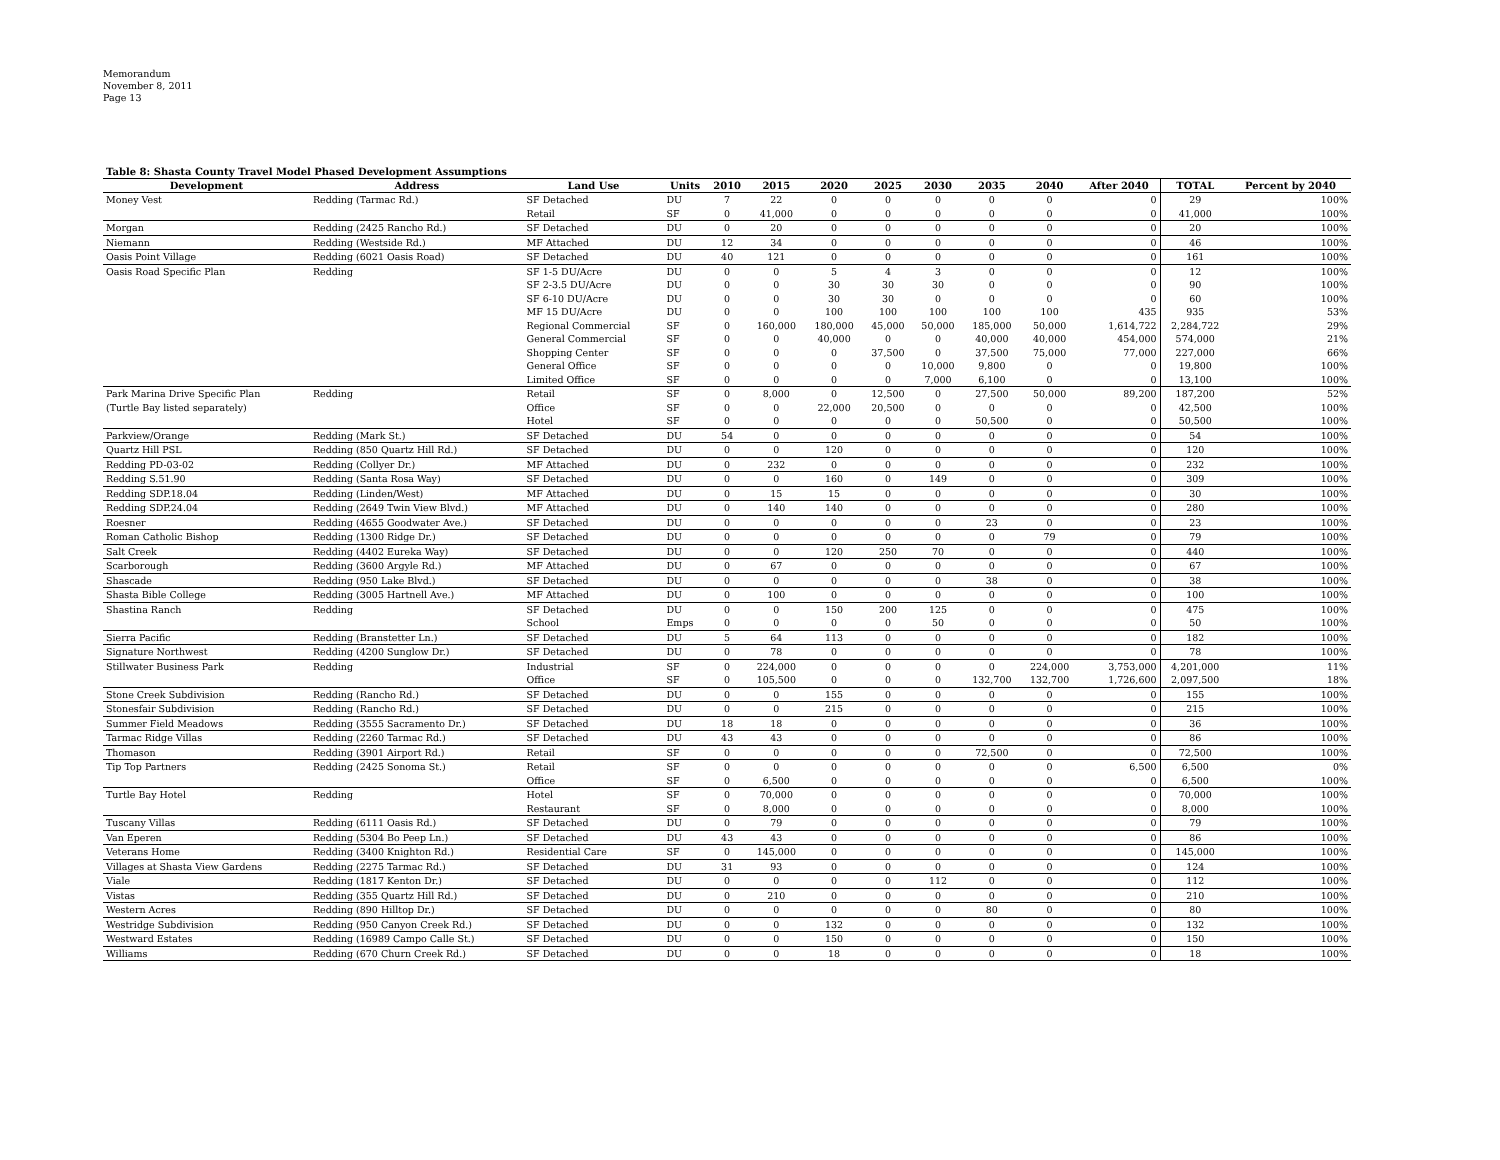Memorandum
November 8, 2011
Page 13
Table 8: Shasta County Travel Model Phased Development Assumptions
| Development | Address | Land Use | Units | 2010 | 2015 | 2020 | 2025 | 2030 | 2035 | 2040 | After 2040 | TOTAL | Percent by 2040 |
| --- | --- | --- | --- | --- | --- | --- | --- | --- | --- | --- | --- | --- | --- |
| Money Vest | Redding (Tarmac Rd.) | SF Detached | DU | 7 | 22 | 0 | 0 | 0 | 0 | 0 | 0 | 29 | 100% |
| | | Retail | SF | 0 | 41,000 | 0 | 0 | 0 | 0 | 0 | 0 | 41,000 | 100% |
| Morgan | Redding (2425 Rancho Rd.) | SF Detached | DU | 0 | 20 | 0 | 0 | 0 | 0 | 0 | 0 | 20 | 100% |
| Niemann | Redding (Westside Rd.) | MF Attached | DU | 12 | 34 | 0 | 0 | 0 | 0 | 0 | 0 | 46 | 100% |
| Oasis Point Village | Redding (6021 Oasis Road) | SF Detached | DU | 40 | 121 | 0 | 0 | 0 | 0 | 0 | 0 | 161 | 100% |
| Oasis Road Specific Plan | Redding | SF 1-5 DU/Acre | DU | 0 | 0 | 5 | 4 | 3 | 0 | 0 | 0 | 12 | 100% |
| | | SF 2-3.5 DU/Acre | DU | 0 | 0 | 30 | 30 | 30 | 0 | 0 | 0 | 90 | 100% |
| | | SF 6-10 DU/Acre | DU | 0 | 0 | 30 | 30 | 0 | 0 | 0 | 0 | 60 | 100% |
| | | MF 15 DU/Acre | DU | 0 | 0 | 100 | 100 | 100 | 100 | 100 | 435 | 935 | 53% |
| | | Regional Commercial | SF | 0 | 160,000 | 180,000 | 45,000 | 50,000 | 185,000 | 50,000 | 1,614,722 | 2,284,722 | 29% |
| | | General Commercial | SF | 0 | 0 | 40,000 | 0 | 0 | 40,000 | 40,000 | 454,000 | 574,000 | 21% |
| | | Shopping Center | SF | 0 | 0 | 0 | 37,500 | 0 | 37,500 | 75,000 | 77,000 | 227,000 | 66% |
| | | General Office | SF | 0 | 0 | 0 | 0 | 10,000 | 9,800 | 0 | 0 | 19,800 | 100% |
| | | Limited Office | SF | 0 | 0 | 0 | 0 | 7,000 | 6,100 | 0 | 0 | 13,100 | 100% |
| Park Marina Drive Specific Plan | Redding | Retail | SF | 0 | 8,000 | 0 | 12,500 | 0 | 27,500 | 50,000 | 89,200 | 187,200 | 52% |
| (Turtle Bay listed separately) | | Office | SF | 0 | 0 | 22,000 | 20,500 | 0 | 0 | 0 | 0 | 42,500 | 100% |
| | | Hotel | SF | 0 | 0 | 0 | 0 | 0 | 50,500 | 0 | 0 | 50,500 | 100% |
| Parkview/Orange | Redding (Mark St.) | SF Detached | DU | 54 | 0 | 0 | 0 | 0 | 0 | 0 | 0 | 54 | 100% |
| Quartz Hill PSL | Redding (850 Quartz Hill Rd.) | SF Detached | DU | 0 | 0 | 120 | 0 | 0 | 0 | 0 | 0 | 120 | 100% |
| Redding PD-03-02 | Redding (Collyer Dr.) | MF Attached | DU | 0 | 232 | 0 | 0 | 0 | 0 | 0 | 0 | 232 | 100% |
| Redding S.51.90 | Redding (Santa Rosa Way) | SF Detached | DU | 0 | 0 | 160 | 0 | 149 | 0 | 0 | 0 | 309 | 100% |
| Redding SDP.18.04 | Redding (Linden/West) | MF Attached | DU | 0 | 15 | 15 | 0 | 0 | 0 | 0 | 0 | 30 | 100% |
| Redding SDP.24.04 | Redding (2649 Twin View Blvd.) | MF Attached | DU | 0 | 140 | 140 | 0 | 0 | 0 | 0 | 0 | 280 | 100% |
| Roesner | Redding (4655 Goodwater Ave.) | SF Detached | DU | 0 | 0 | 0 | 0 | 0 | 23 | 0 | 0 | 23 | 100% |
| Roman Catholic Bishop | Redding (1300 Ridge Dr.) | SF Detached | DU | 0 | 0 | 0 | 0 | 0 | 0 | 79 | 0 | 79 | 100% |
| Salt Creek | Redding (4402 Eureka Way) | SF Detached | DU | 0 | 0 | 120 | 250 | 70 | 0 | 0 | 0 | 440 | 100% |
| Scarborough | Redding (3600 Argyle Rd.) | MF Attached | DU | 0 | 67 | 0 | 0 | 0 | 0 | 0 | 0 | 67 | 100% |
| Shascade | Redding (950 Lake Blvd.) | SF Detached | DU | 0 | 0 | 0 | 0 | 0 | 38 | 0 | 0 | 38 | 100% |
| Shasta Bible College | Redding (3005 Hartnell Ave.) | MF Attached | DU | 0 | 100 | 0 | 0 | 0 | 0 | 0 | 0 | 100 | 100% |
| Shastina Ranch | Redding | SF Detached | DU | 0 | 0 | 150 | 200 | 125 | 0 | 0 | 0 | 475 | 100% |
| | | School | Emps | 0 | 0 | 0 | 0 | 50 | 0 | 0 | 0 | 50 | 100% |
| Sierra Pacific | Redding (Branstetter Ln.) | SF Detached | DU | 5 | 64 | 113 | 0 | 0 | 0 | 0 | 0 | 182 | 100% |
| Signature Northwest | Redding (4200 Sunglow Dr.) | SF Detached | DU | 0 | 78 | 0 | 0 | 0 | 0 | 0 | 0 | 78 | 100% |
| Stillwater Business Park | Redding | Industrial | SF | 0 | 224,000 | 0 | 0 | 0 | 0 | 224,000 | 3,753,000 | 4,201,000 | 11% |
| | | Office | SF | 0 | 105,500 | 0 | 0 | 0 | 132,700 | 132,700 | 1,726,600 | 2,097,500 | 18% |
| Stone Creek Subdivision | Redding (Rancho Rd.) | SF Detached | DU | 0 | 0 | 155 | 0 | 0 | 0 | 0 | 0 | 155 | 100% |
| Stonesfair Subdivision | Redding (Rancho Rd.) | SF Detached | DU | 0 | 0 | 215 | 0 | 0 | 0 | 0 | 0 | 215 | 100% |
| Summer Field Meadows | Redding (3555 Sacramento Dr.) | SF Detached | DU | 18 | 18 | 0 | 0 | 0 | 0 | 0 | 0 | 36 | 100% |
| Tarmac Ridge Villas | Redding (2260 Tarmac Rd.) | SF Detached | DU | 43 | 43 | 0 | 0 | 0 | 0 | 0 | 0 | 86 | 100% |
| Thomason | Redding (3901 Airport Rd.) | Retail | SF | 0 | 0 | 0 | 0 | 0 | 72,500 | 0 | 0 | 72,500 | 100% |
| Tip Top Partners | Redding (2425 Sonoma St.) | Retail | SF | 0 | 0 | 0 | 0 | 0 | 0 | 0 | 6,500 | 6,500 | 0% |
| | | Office | SF | 0 | 6,500 | 0 | 0 | 0 | 0 | 0 | 0 | 6,500 | 100% |
| Turtle Bay Hotel | Redding | Hotel | SF | 0 | 70,000 | 0 | 0 | 0 | 0 | 0 | 0 | 70,000 | 100% |
| | | Restaurant | SF | 0 | 8,000 | 0 | 0 | 0 | 0 | 0 | 0 | 8,000 | 100% |
| Tuscany Villas | Redding (6111 Oasis Rd.) | SF Detached | DU | 0 | 79 | 0 | 0 | 0 | 0 | 0 | 0 | 79 | 100% |
| Van Eperen | Redding (5304 Bo Peep Ln.) | SF Detached | DU | 43 | 43 | 0 | 0 | 0 | 0 | 0 | 0 | 86 | 100% |
| Veterans Home | Redding (3400 Knighton Rd.) | Residential Care | SF | 0 | 145,000 | 0 | 0 | 0 | 0 | 0 | 0 | 145,000 | 100% |
| Villages at Shasta View Gardens | Redding (2275 Tarmac Rd.) | SF Detached | DU | 31 | 93 | 0 | 0 | 0 | 0 | 0 | 0 | 124 | 100% |
| Viale | Redding (1817 Kenton Dr.) | SF Detached | DU | 0 | 0 | 0 | 0 | 112 | 0 | 0 | 0 | 112 | 100% |
| Vistas | Redding (355 Quartz Hill Rd.) | SF Detached | DU | 0 | 210 | 0 | 0 | 0 | 0 | 0 | 0 | 210 | 100% |
| Western Acres | Redding (890 Hilltop Dr.) | SF Detached | DU | 0 | 0 | 0 | 0 | 0 | 80 | 0 | 0 | 80 | 100% |
| Westridge Subdivision | Redding (950 Canyon Creek Rd.) | SF Detached | DU | 0 | 0 | 132 | 0 | 0 | 0 | 0 | 0 | 132 | 100% |
| Westward Estates | Redding (16989 Campo Calle St.) | SF Detached | DU | 0 | 0 | 150 | 0 | 0 | 0 | 0 | 0 | 150 | 100% |
| Williams | Redding (670 Churn Creek Rd.) | SF Detached | DU | 0 | 0 | 18 | 0 | 0 | 0 | 0 | 0 | 18 | 100% |